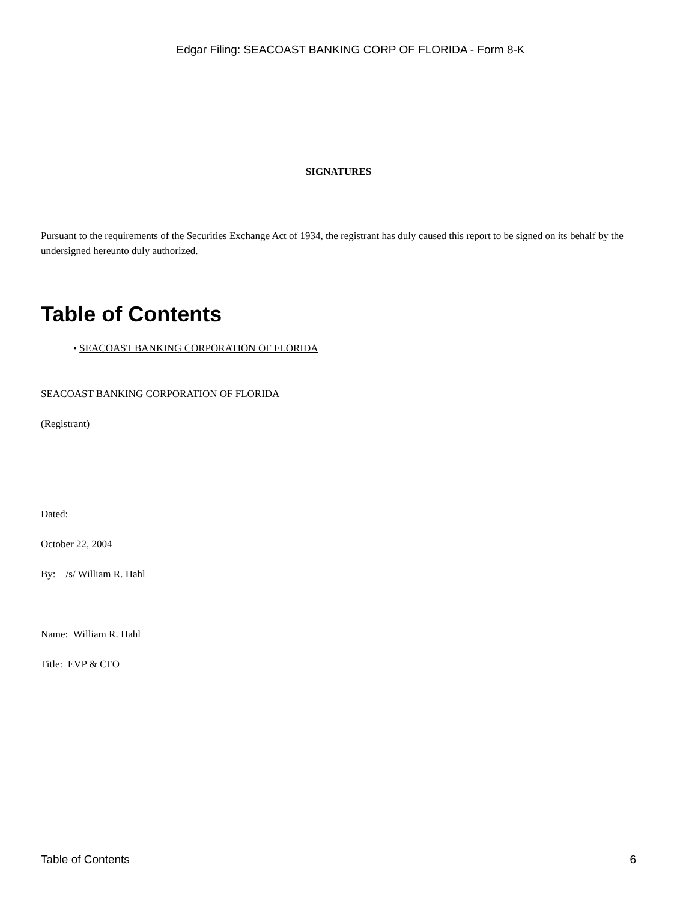Edgar Filing: SEACOAST BANKING CORP OF FLORIDA - Form 8-K
SIGNATURES
Pursuant to the requirements of the Securities Exchange Act of 1934, the registrant has duly caused this report to be signed on its behalf by the undersigned hereunto duly authorized.
Table of Contents
• SEACOAST BANKING CORPORATION OF FLORIDA
SEACOAST BANKING CORPORATION OF FLORIDA
(Registrant)
Dated:
October 22, 2004
By: /s/ William R. Hahl
Name: William R. Hahl
Title: EVP & CFO
Table of Contents 6